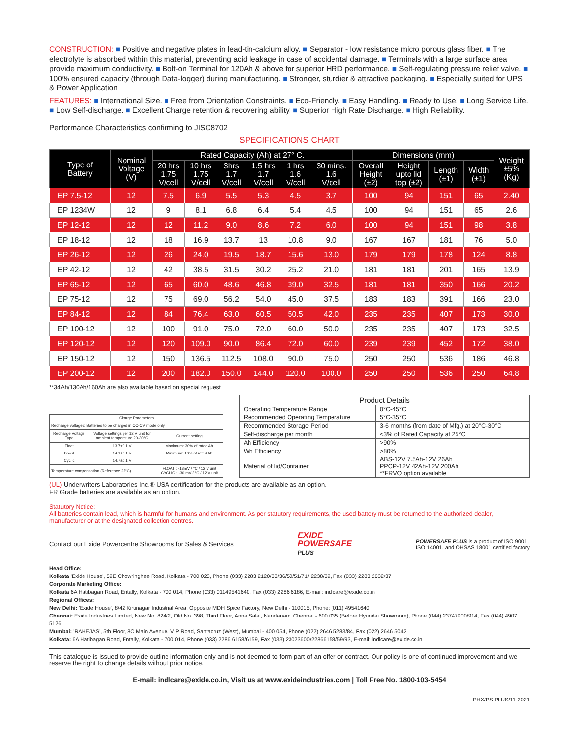CONSTRUCTION: ■ Positive and negative plates in lead-tin-calcium alloy. ■ Separator - low resistance micro porous glass fiber. ■ The electrolyte is absorbed within this material, preventing acid leakage in case of accidental damage. ■ Terminals with a large surface area provide maximum conductivity. ■ Bolt-on Terminal for 120Ah & above for superior HRD performance. ■ Self-regulating pressure relief valve. ■ 100% ensured capacity (through Data-logger) during manufacturing. ■ Stronger, sturdier & attractive packaging. ■ Especially suited for UPS & Power Application
FEATURES: ■ International Size. ■ Free from Orientation Constraints. ■ Eco-Friendly. ■ Easy Handling. ■ Ready to Use. ■ Long Service Life. ■ Low Self-discharge. ■ Excellent Charge retention & recovering ability. ■ Superior High Rate Discharge. ■ High Reliability.
Performance Characteristics confirming to JISC8702
SPECIFICATIONS CHART
| Type of Battery | Nominal Voltage (V) | Rated Capacity (Ah) at 27° C. | | | | | | Dimensions (mm) | | | | Weight ±5% (Kg) |
| --- | --- | --- | --- | --- | --- | --- | --- | --- | --- | --- | --- | --- |
| | | 20 hrs 1.75 V/cell | 10 hrs 1.75 V/cell | 3hrs 1.7 V/cell | 1.5 hrs 1.7 V/cell | 1 hrs 1.6 V/cell | 30 mins. 1.6 V/cell | Overall Height (±2) | Height upto lid top (±2) | Length (±1) | Width (±1) | |
| EP 7.5-12 | 12 | 7.5 | 6.9 | 5.5 | 5.3 | 4.5 | 3.7 | 100 | 94 | 151 | 65 | 2.40 |
| EP 1234W | 12 | 9 | 8.1 | 6.8 | 6.4 | 5.4 | 4.5 | 100 | 94 | 151 | 65 | 2.6 |
| EP 12-12 | 12 | 12 | 11.2 | 9.0 | 8.6 | 7.2 | 6.0 | 100 | 94 | 151 | 98 | 3.8 |
| EP 18-12 | 12 | 18 | 16.9 | 13.7 | 13 | 10.8 | 9.0 | 167 | 167 | 181 | 76 | 5.0 |
| EP 26-12 | 12 | 26 | 24.0 | 19.5 | 18.7 | 15.6 | 13.0 | 179 | 179 | 178 | 124 | 8.8 |
| EP 42-12 | 12 | 42 | 38.5 | 31.5 | 30.2 | 25.2 | 21.0 | 181 | 181 | 201 | 165 | 13.9 |
| EP 65-12 | 12 | 65 | 60.0 | 48.6 | 46.8 | 39.0 | 32.5 | 181 | 181 | 350 | 166 | 20.2 |
| EP 75-12 | 12 | 75 | 69.0 | 56.2 | 54.0 | 45.0 | 37.5 | 183 | 183 | 391 | 166 | 23.0 |
| EP 84-12 | 12 | 84 | 76.4 | 63.0 | 60.5 | 50.5 | 42.0 | 235 | 235 | 407 | 173 | 30.0 |
| EP 100-12 | 12 | 100 | 91.0 | 75.0 | 72.0 | 60.0 | 50.0 | 235 | 235 | 407 | 173 | 32.5 |
| EP 120-12 | 12 | 120 | 109.0 | 90.0 | 86.4 | 72.0 | 60.0 | 239 | 239 | 452 | 172 | 38.0 |
| EP 150-12 | 12 | 150 | 136.5 | 112.5 | 108.0 | 90.0 | 75.0 | 250 | 250 | 536 | 186 | 46.8 |
| EP 200-12 | 12 | 200 | 182.0 | 150.0 | 144.0 | 120.0 | 100.0 | 250 | 250 | 536 | 250 | 64.8 |
**34Ah/130Ah/160Ah are also available based on special request
| Charge Parameters | | |
| --- | --- | --- |
| Recharge voltages: Batteries to be charged in CC-CV mode only | | |
| Recharge Voltage Type | Voltage settings per 12 V unit for ambient temperature 20-30°C | Current setting |
| Float | 13.7±0.1 V | Maximum: 30% of rated Ah |
| Boost | 14.1±0.1 V | Minimum: 10% of rated Ah |
| Cyclic | 14.7±0.1 V | |
| Temperature compensation (Reference 25°C) | | FLOAT : -18mV / °C / 12 V unit CYCLIC : -30 mV / °C / 12 V unit |
| Product Details | |
| --- | --- |
| Operating Temperature Range | 0°C-45°C |
| Recommended Operating Temperature | 5°C-35°C |
| Recommended Storage Period | 3-6 months (from date of Mfg.) at 20°C-30°C |
| Self-discharge per month | <3% of Rated Capacity at 25°C |
| Ah Efficiency | >90% |
| Wh Efficiency | >80% |
| Material of lid/Container | ABS-12V 7.5Ah-12V 26Ah PPCP-12V 42Ah-12V 200Ah **FRVO option available |
(UL) Underwriters Laboratories Inc.® USA certification for the products are available as an option.
FR Grade batteries are available as an option.
Statutory Notice:
All batteries contain lead, which is harmful for humans and environment. As per statutory requirements, the used battery must be returned to the authorized dealer, manufacturer or at the designated collection centres.
Contact our Exide Powercentre Showrooms for Sales & Services
EXIDE
POWERSAFE
PLUS
POWERSAFE PLUS is a product of ISO 9001,
ISO 14001, and OHSAS 18001 certified factory
Head Office:
Kolkata 'Exide House', 59E Chowringhee Road, Kolkata - 700 020, Phone (033) 2283 2120/33/36/50/51/71/ 2238/39, Fax (033) 2283 2632/37
Corporate Marketing Office:
Kolkata 6A Hatibagan Road, Entally, Kolkata - 700 014, Phone (033) 01149541640, Fax (033) 2286 6186, E-mail: indlcare@exide.co.in
Regional Offices:
New Delhi: 'Exide House', 8/42 Kirtinagar Industrial Area, Opposite MDH Spice Factory, New Delhi - 110015, Phone: (011) 49541640
Chennai: Exide Industries Limited, New No. 824/2, Old No. 398, Third Floor, Anna Salai, Nandanam, Chennai - 600 035 (Before Hyundai Showroom), Phone (044) 23747900/914, Fax (044) 4907 5126
Mumbai: 'RAHEJAS', 5th Floor, 8C Main Avenue, V P Road, Santacruz (West), Mumbai - 400 054, Phone (022) 2646 5283/84, Fax (022) 2646 5042
Kolkata: 6A Hatibagan Road, Entally, Kolkata - 700 014, Phone (033) 2286 6158/6159, Fax (033) 23023600/22866158/59/93, E-mail: indlcare@exide.co.in
This catalogue is issued to provide outline information only and is not deemed to form part of an offer or contract. Our policy is one of continued improvement and we reserve the right to change details without prior notice.
E-mail: indlcare@exide.co.in, Visit us at www.exideindustries.com | Toll Free No. 1800-103-5454
PHX/PS PLUS/11-2021